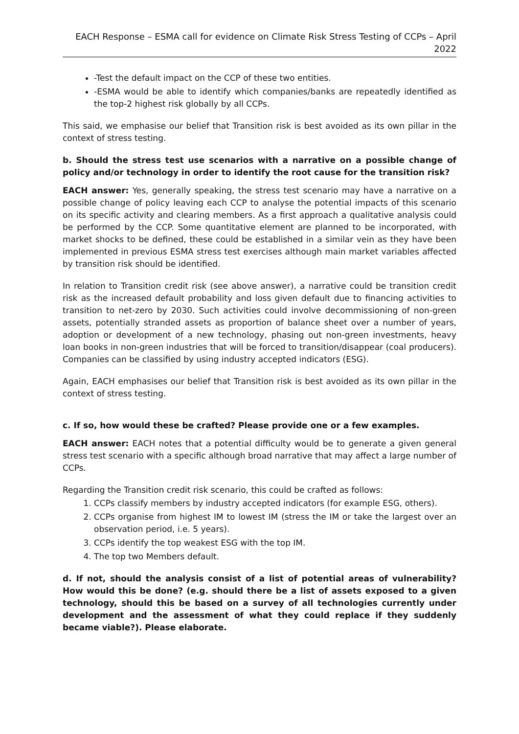EACH Response – ESMA call for evidence on Climate Risk Stress Testing of CCPs – April 2022
-Test the default impact on the CCP of these two entities.
-ESMA would be able to identify which companies/banks are repeatedly identified as the top-2 highest risk globally by all CCPs.
This said, we emphasise our belief that Transition risk is best avoided as its own pillar in the context of stress testing.
b. Should the stress test use scenarios with a narrative on a possible change of policy and/or technology in order to identify the root cause for the transition risk?
EACH answer: Yes, generally speaking, the stress test scenario may have a narrative on a possible change of policy leaving each CCP to analyse the potential impacts of this scenario on its specific activity and clearing members. As a first approach a qualitative analysis could be performed by the CCP. Some quantitative element are planned to be incorporated, with market shocks to be defined, these could be established in a similar vein as they have been implemented in previous ESMA stress test exercises although main market variables affected by transition risk should be identified.
In relation to Transition credit risk (see above answer), a narrative could be transition credit risk as the increased default probability and loss given default due to financing activities to transition to net-zero by 2030. Such activities could involve decommissioning of non-green assets, potentially stranded assets as proportion of balance sheet over a number of years, adoption or development of a new technology, phasing out non-green investments, heavy loan books in non-green industries that will be forced to transition/disappear (coal producers). Companies can be classified by using industry accepted indicators (ESG).
Again, EACH emphasises our belief that Transition risk is best avoided as its own pillar in the context of stress testing.
c. If so, how would these be crafted? Please provide one or a few examples.
EACH answer: EACH notes that a potential difficulty would be to generate a given general stress test scenario with a specific although broad narrative that may affect a large number of CCPs.
Regarding the Transition credit risk scenario, this could be crafted as follows:
1. CCPs classify members by industry accepted indicators (for example ESG, others).
2. CCPs organise from highest IM to lowest IM (stress the IM or take the largest over an observation period, i.e. 5 years).
3. CCPs identify the top weakest ESG with the top IM.
4. The top two Members default.
d. If not, should the analysis consist of a list of potential areas of vulnerability? How would this be done? (e.g. should there be a list of assets exposed to a given technology, should this be based on a survey of all technologies currently under development and the assessment of what they could replace if they suddenly became viable?). Please elaborate.